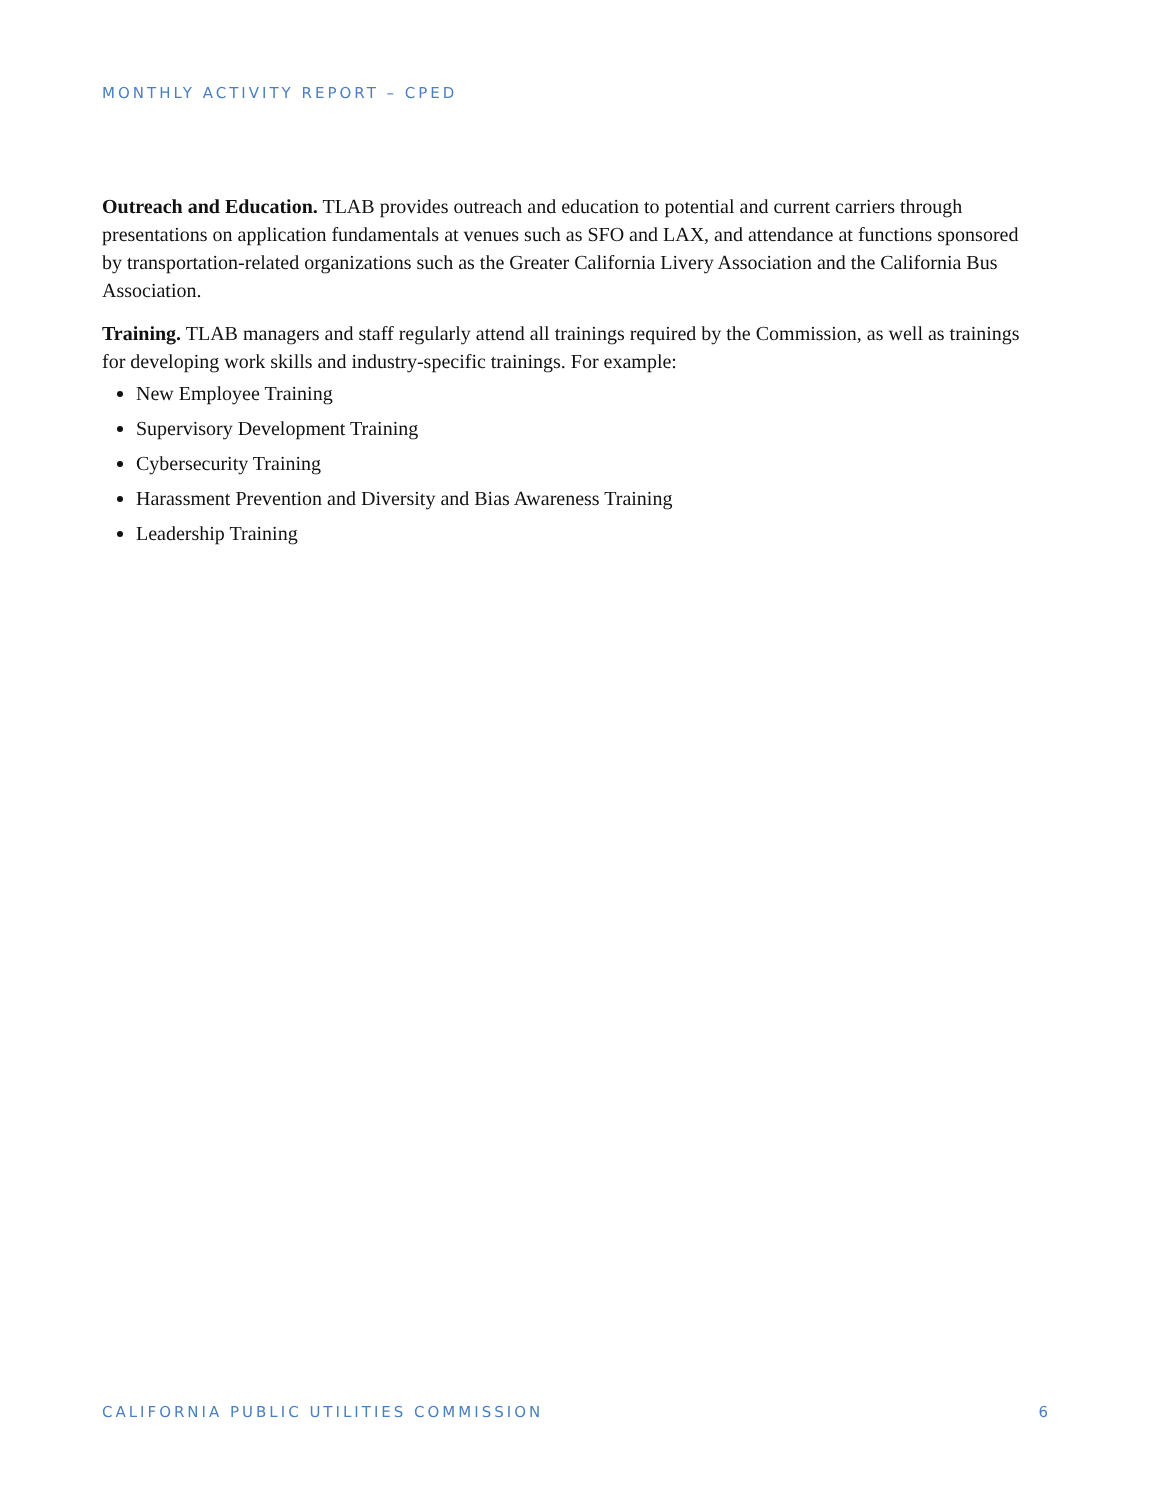MONTHLY ACTIVITY REPORT – CPED
Outreach and Education. TLAB provides outreach and education to potential and current carriers through presentations on application fundamentals at venues such as SFO and LAX, and attendance at functions sponsored by transportation-related organizations such as the Greater California Livery Association and the California Bus Association.
Training. TLAB managers and staff regularly attend all trainings required by the Commission, as well as trainings for developing work skills and industry-specific trainings. For example:
New Employee Training
Supervisory Development Training
Cybersecurity Training
Harassment Prevention and Diversity and Bias Awareness Training
Leadership Training
CALIFORNIA PUBLIC UTILITIES COMMISSION 6